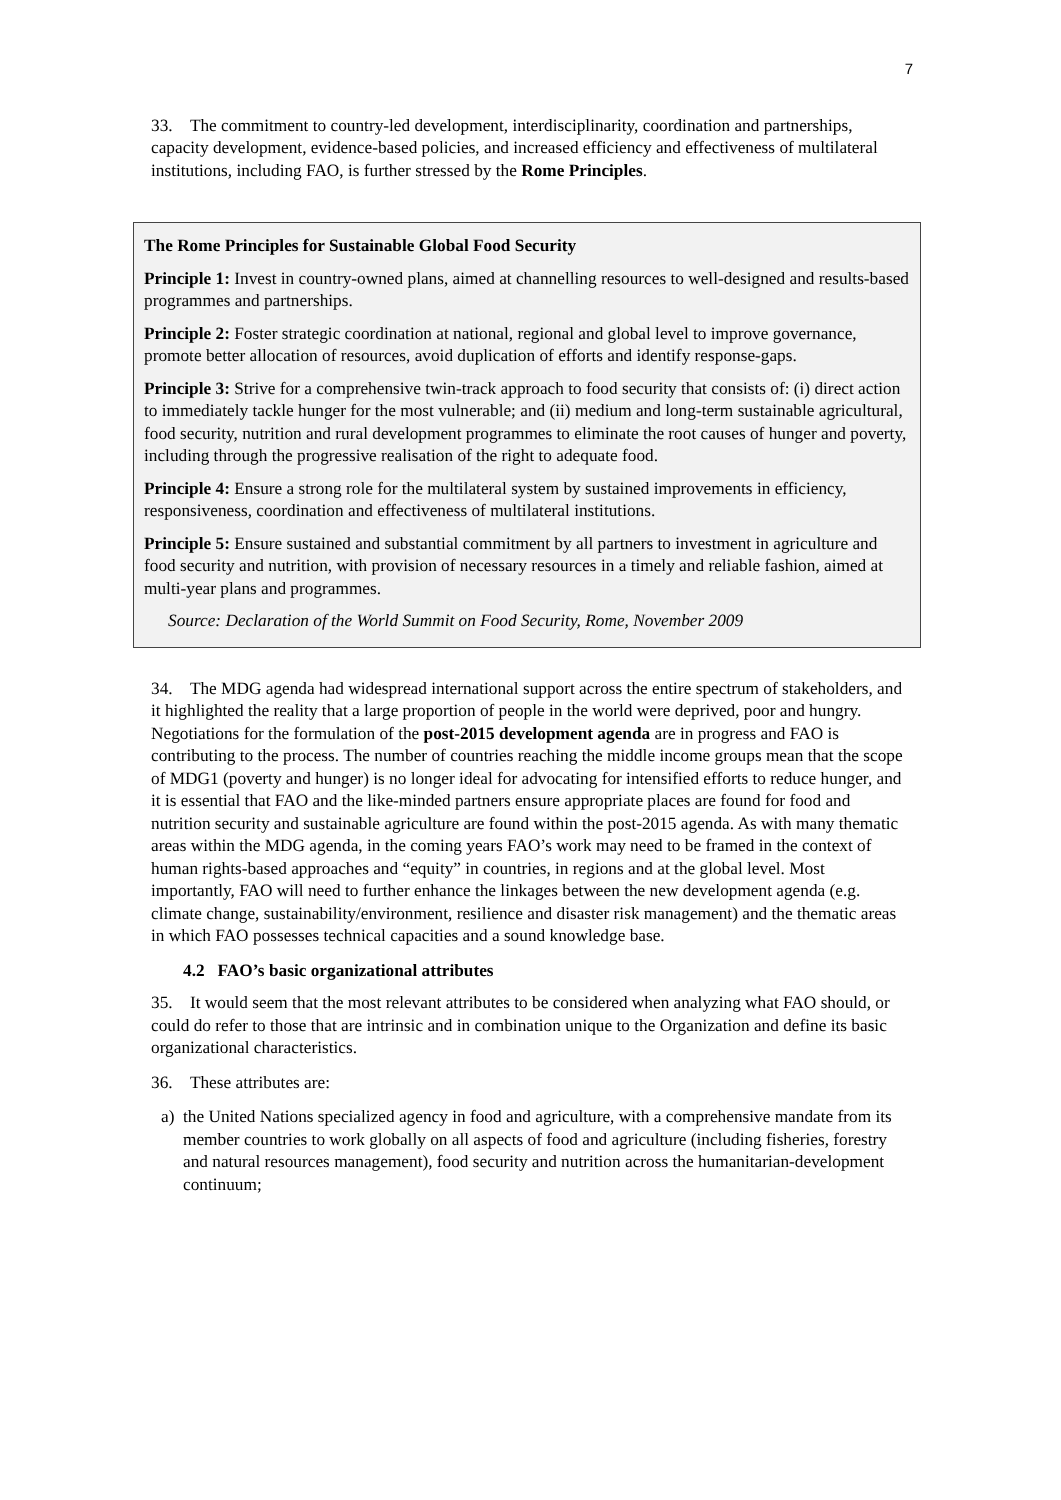7
33. The commitment to country-led development, interdisciplinarity, coordination and partnerships, capacity development, evidence-based policies, and increased efficiency and effectiveness of multilateral institutions, including FAO, is further stressed by the Rome Principles.
The Rome Principles for Sustainable Global Food Security
Principle 1: Invest in country-owned plans, aimed at channelling resources to well-designed and results-based programmes and partnerships.
Principle 2: Foster strategic coordination at national, regional and global level to improve governance, promote better allocation of resources, avoid duplication of efforts and identify response-gaps.
Principle 3: Strive for a comprehensive twin-track approach to food security that consists of: (i) direct action to immediately tackle hunger for the most vulnerable; and (ii) medium and long-term sustainable agricultural, food security, nutrition and rural development programmes to eliminate the root causes of hunger and poverty, including through the progressive realisation of the right to adequate food.
Principle 4: Ensure a strong role for the multilateral system by sustained improvements in efficiency, responsiveness, coordination and effectiveness of multilateral institutions.
Principle 5: Ensure sustained and substantial commitment by all partners to investment in agriculture and food security and nutrition, with provision of necessary resources in a timely and reliable fashion, aimed at multi-year plans and programmes.
Source: Declaration of the World Summit on Food Security, Rome, November 2009
34. The MDG agenda had widespread international support across the entire spectrum of stakeholders, and it highlighted the reality that a large proportion of people in the world were deprived, poor and hungry. Negotiations for the formulation of the post-2015 development agenda are in progress and FAO is contributing to the process. The number of countries reaching the middle income groups mean that the scope of MDG1 (poverty and hunger) is no longer ideal for advocating for intensified efforts to reduce hunger, and it is essential that FAO and the like-minded partners ensure appropriate places are found for food and nutrition security and sustainable agriculture are found within the post-2015 agenda. As with many thematic areas within the MDG agenda, in the coming years FAO’s work may need to be framed in the context of human rights-based approaches and “equity” in countries, in regions and at the global level. Most importantly, FAO will need to further enhance the linkages between the new development agenda (e.g. climate change, sustainability/environment, resilience and disaster risk management) and the thematic areas in which FAO possesses technical capacities and a sound knowledge base.
4.2 FAO’s basic organizational attributes
35. It would seem that the most relevant attributes to be considered when analyzing what FAO should, or could do refer to those that are intrinsic and in combination unique to the Organization and define its basic organizational characteristics.
36. These attributes are:
a) the United Nations specialized agency in food and agriculture, with a comprehensive mandate from its member countries to work globally on all aspects of food and agriculture (including fisheries, forestry and natural resources management), food security and nutrition across the humanitarian-development continuum;